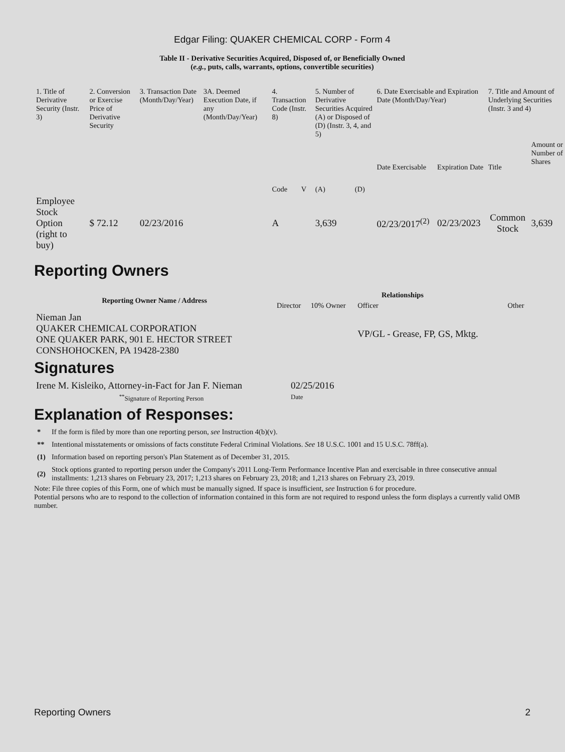Edgar Filing: QUAKER CHEMICAL CORP - Form 4
Table II - Derivative Securities Acquired, Disposed of, or Beneficially Owned
(e.g., puts, calls, warrants, options, convertible securities)
| 1. Title of Derivative Security (Instr. 3) | 2. Conversion or Exercise Price of Derivative Security | 3. Transaction Date (Month/Day/Year) | 3A. Deemed Execution Date, if any (Month/Day/Year) | 4. Transaction Code (Instr. 8) | | 5. Number of Derivative Securities Acquired (A) or Disposed of (D) (Instr. 3, 4, and 5) | | 6. Date Exercisable and Expiration Date (Month/Day/Year) | | 7. Title and Amount of Underlying Securities (Instr. 3 and 4) | |
| | | | | Code | V | (A) | (D) | Date Exercisable | Expiration Date | Title | Amount or Number of Shares |
| Employee Stock Option (right to buy) | $ 72.12 | 02/23/2016 | | A | | 3,639 | | 02/23/2017<sup>(2)</sup> | 02/23/2023 | Common Stock | 3,639 |
Reporting Owners
| Reporting Owner Name / Address | Relationships | | | |
| --- | --- | --- | --- | --- |
| | Director | 10% Owner | Officer | Other |
| Nieman Jan QUAKER CHEMICAL CORPORATION ONE QUAKER PARK, 901 E. HECTOR STREET CONSHOHOCKEN, PA 19428-2380 | | | VP/GL - Grease, FP, GS, Mktg. | |
Signatures
| Irene M. Kisleiko, Attorney-in-Fact for Jan F. Nieman | 02/25/2016 |
| <sup>**</sup> Signature of Reporting Person | Date |
Explanation of Responses:
| * | If the form is filed by more than one reporting person, see Instruction 4(b)(v). |
| ** | Intentional misstatements or omissions of facts constitute Federal Criminal Violations. See 18 U.S.C. 1001 and 15 U.S.C. 78ff(a). |
| (1) | Information based on reporting person's Plan Statement as of December 31, 2015. |
| (2) | Stock options granted to reporting person under the Company's 2011 Long-Term Performance Incentive Plan and exercisable in three consecutive annual installments: 1,213 shares on February 23, 2017; 1,213 shares on February 23, 2018; and 1,213 shares on February 23, 2019. |
Note: File three copies of this Form, one of which must be manually signed. If space is insufficient, see Instruction 6 for procedure.
Potential persons who are to respond to the collection of information contained in this form are not required to respond unless the form displays a currently valid OMB number.
Reporting Owners 2